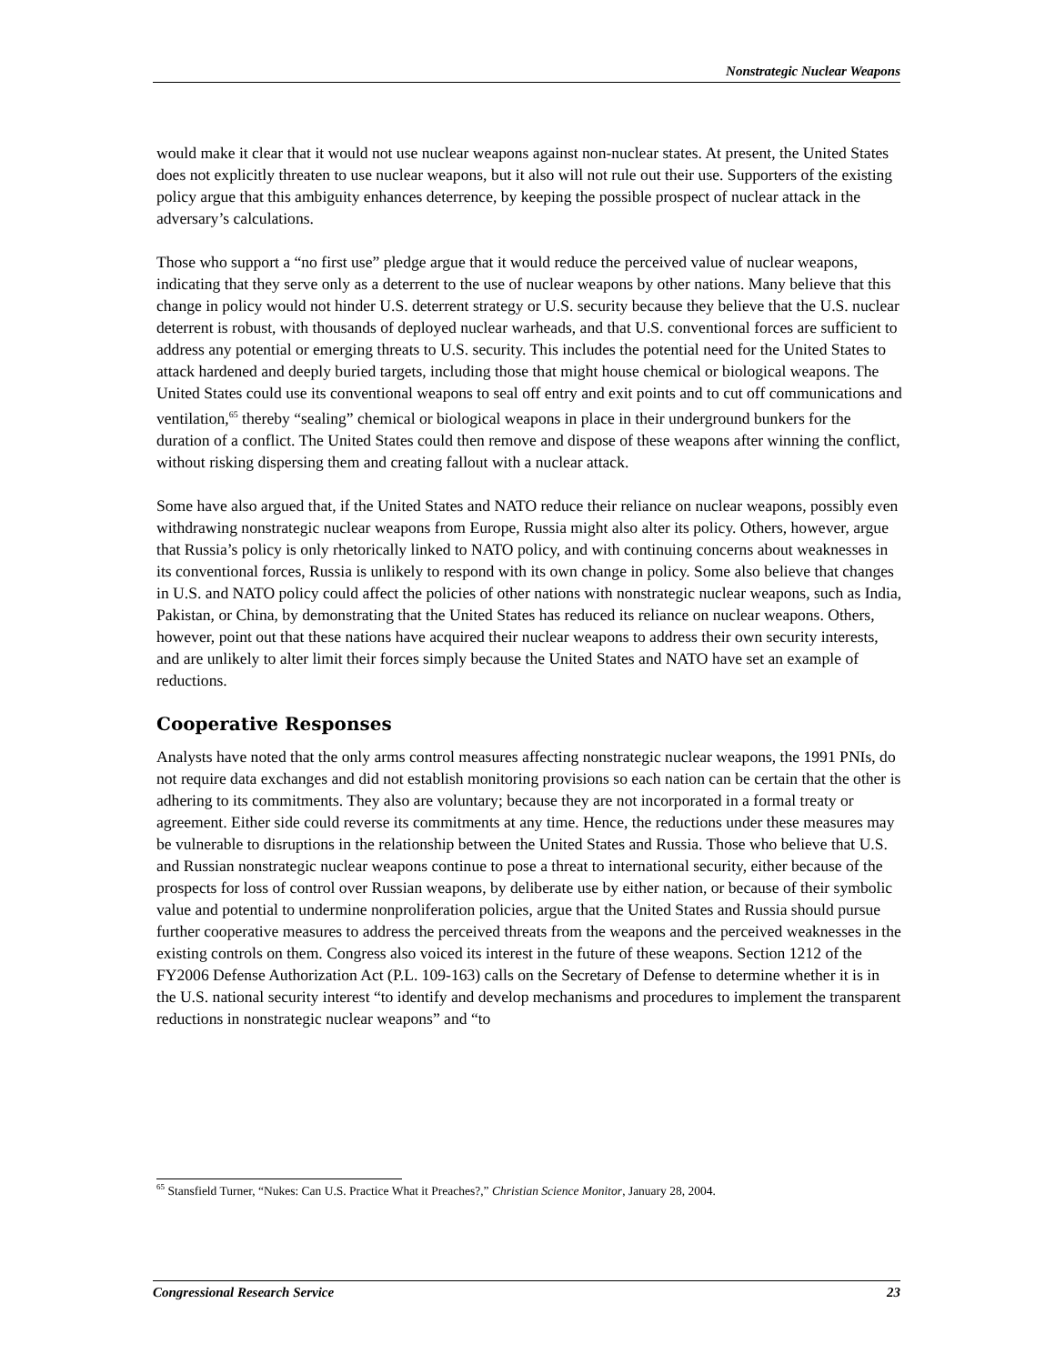Nonstrategic Nuclear Weapons
would make it clear that it would not use nuclear weapons against non-nuclear states. At present, the United States does not explicitly threaten to use nuclear weapons, but it also will not rule out their use. Supporters of the existing policy argue that this ambiguity enhances deterrence, by keeping the possible prospect of nuclear attack in the adversary’s calculations.
Those who support a “no first use” pledge argue that it would reduce the perceived value of nuclear weapons, indicating that they serve only as a deterrent to the use of nuclear weapons by other nations. Many believe that this change in policy would not hinder U.S. deterrent strategy or U.S. security because they believe that the U.S. nuclear deterrent is robust, with thousands of deployed nuclear warheads, and that U.S. conventional forces are sufficient to address any potential or emerging threats to U.S. security. This includes the potential need for the United States to attack hardened and deeply buried targets, including those that might house chemical or biological weapons. The United States could use its conventional weapons to seal off entry and exit points and to cut off communications and ventilation,<sup>65</sup> thereby “sealing” chemical or biological weapons in place in their underground bunkers for the duration of a conflict. The United States could then remove and dispose of these weapons after winning the conflict, without risking dispersing them and creating fallout with a nuclear attack.
Some have also argued that, if the United States and NATO reduce their reliance on nuclear weapons, possibly even withdrawing nonstrategic nuclear weapons from Europe, Russia might also alter its policy. Others, however, argue that Russia’s policy is only rhetorically linked to NATO policy, and with continuing concerns about weaknesses in its conventional forces, Russia is unlikely to respond with its own change in policy. Some also believe that changes in U.S. and NATO policy could affect the policies of other nations with nonstrategic nuclear weapons, such as India, Pakistan, or China, by demonstrating that the United States has reduced its reliance on nuclear weapons. Others, however, point out that these nations have acquired their nuclear weapons to address their own security interests, and are unlikely to alter limit their forces simply because the United States and NATO have set an example of reductions.
Cooperative Responses
Analysts have noted that the only arms control measures affecting nonstrategic nuclear weapons, the 1991 PNIs, do not require data exchanges and did not establish monitoring provisions so each nation can be certain that the other is adhering to its commitments. They also are voluntary; because they are not incorporated in a formal treaty or agreement. Either side could reverse its commitments at any time. Hence, the reductions under these measures may be vulnerable to disruptions in the relationship between the United States and Russia. Those who believe that U.S. and Russian nonstrategic nuclear weapons continue to pose a threat to international security, either because of the prospects for loss of control over Russian weapons, by deliberate use by either nation, or because of their symbolic value and potential to undermine nonproliferation policies, argue that the United States and Russia should pursue further cooperative measures to address the perceived threats from the weapons and the perceived weaknesses in the existing controls on them. Congress also voiced its interest in the future of these weapons. Section 1212 of the FY2006 Defense Authorization Act (P.L. 109-163) calls on the Secretary of Defense to determine whether it is in the U.S. national security interest “to identify and develop mechanisms and procedures to implement the transparent reductions in nonstrategic nuclear weapons” and “to
<sup>65</sup> Stansfield Turner, “Nukes: Can U.S. Practice What it Preaches?,” Christian Science Monitor, January 28, 2004.
Congressional Research Service 23